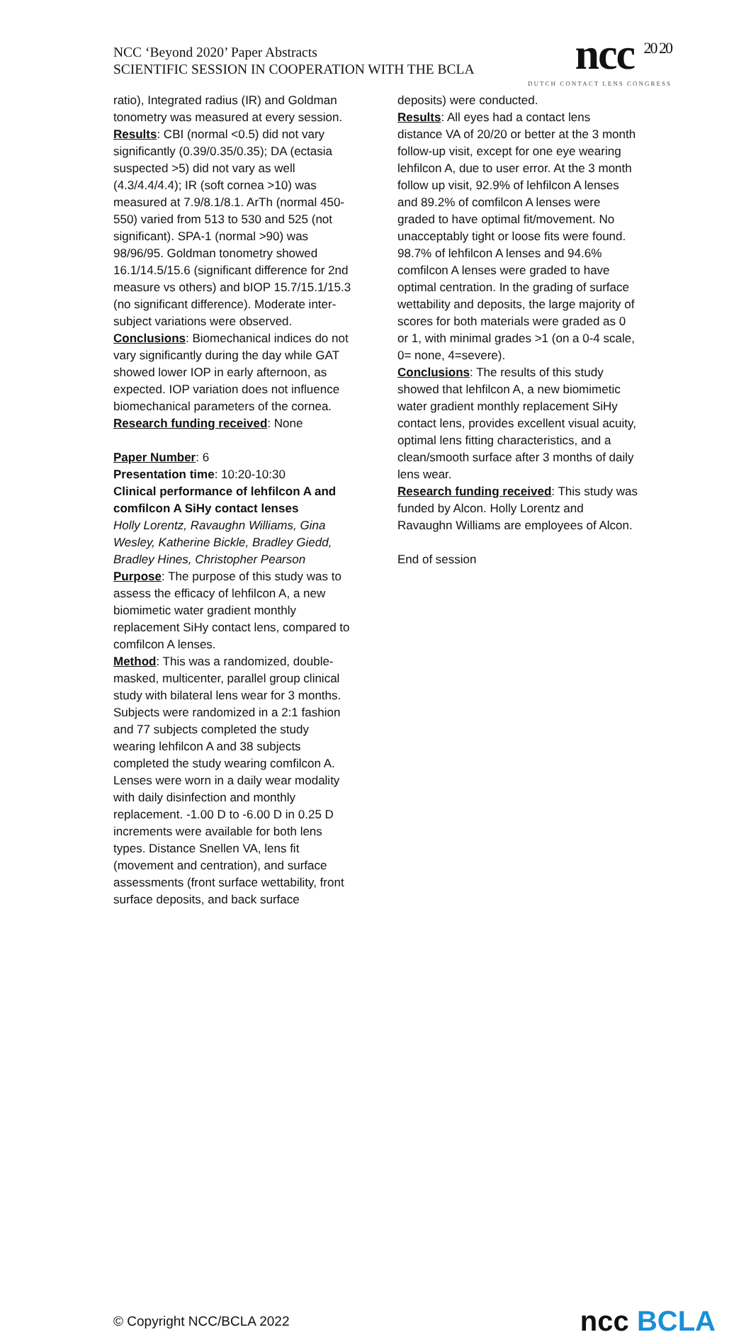NCC ‘Beyond 2020’ Paper Abstracts
SCIENTIFIC SESSION IN COOPERATION WITH THE BCLA
ncc <sup>20 20</sup>
DUTCH CONTACT LENS CONGRESS
ratio), Integrated radius (IR) and Goldman tonometry was measured at every session.
Results: CBI (normal <0.5) did not vary significantly (0.39/0.35/0.35); DA (ectasia suspected >5) did not vary as well (4.3/4.4/4.4); IR (soft cornea >10) was measured at 7.9/8.1/8.1. ArTh (normal 450-550) varied from 513 to 530 and 525 (not significant). SPA-1 (normal >90) was 98/96/95. Goldman tonometry showed 16.1/14.5/15.6 (significant difference for 2nd measure vs others) and bIOP 15.7/15.1/15.3 (no significant difference). Moderate inter-subject variations were observed.
Conclusions: Biomechanical indices do not vary significantly during the day while GAT showed lower IOP in early afternoon, as expected. IOP variation does not influence biomechanical parameters of the cornea.
Research funding received: None
Paper Number: 6
Presentation time: 10:20-10:30
Clinical performance of lehfilcon A and comfilcon A SiHy contact lenses
Holly Lorentz, Ravaughn Williams, Gina Wesley, Katherine Bickle, Bradley Giedd, Bradley Hines, Christopher Pearson
Purpose: The purpose of this study was to assess the efficacy of lehfilcon A, a new biomimetic water gradient monthly replacement SiHy contact lens, compared to comfilcon A lenses.
Method: This was a randomized, double-masked, multicenter, parallel group clinical study with bilateral lens wear for 3 months. Subjects were randomized in a 2:1 fashion and 77 subjects completed the study wearing lehfilcon A and 38 subjects completed the study wearing comfilcon A. Lenses were worn in a daily wear modality with daily disinfection and monthly replacement. -1.00 D to -6.00 D in 0.25 D increments were available for both lens types. Distance Snellen VA, lens fit (movement and centration), and surface assessments (front surface wettability, front surface deposits, and back surface
deposits) were conducted.
Results: All eyes had a contact lens distance VA of 20/20 or better at the 3 month follow-up visit, except for one eye wearing lehfilcon A, due to user error. At the 3 month follow up visit, 92.9% of lehfilcon A lenses and 89.2% of comfilcon A lenses were graded to have optimal fit/movement. No unacceptably tight or loose fits were found. 98.7% of lehfilcon A lenses and 94.6% comfilcon A lenses were graded to have optimal centration. In the grading of surface wettability and deposits, the large majority of scores for both materials were graded as 0 or 1, with minimal grades >1 (on a 0-4 scale, 0= none, 4=severe).
Conclusions: The results of this study showed that lehfilcon A, a new biomimetic water gradient monthly replacement SiHy contact lens, provides excellent visual acuity, optimal lens fitting characteristics, and a clean/smooth surface after 3 months of daily lens wear.
Research funding received: This study was funded by Alcon. Holly Lorentz and Ravaughn Williams are employees of Alcon.
End of session
© Copyright NCC/BCLA 2022
ncc BCLA